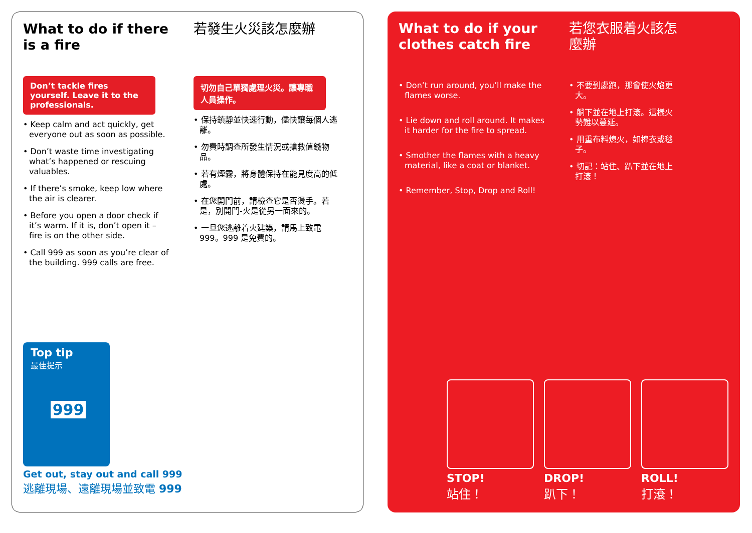What to do if there is a fire
Don’t tackle fires yourself. Leave it to the professionals.
• Keep calm and act quickly, get everyone out as soon as possible.
• Don’t waste time investigating what’s happened or rescuing valuables.
• If there’s smoke, keep low where the air is clearer.
• Before you open a door check if it’s warm. If it is, don’t open it – fire is on the other side.
• Call 999 as soon as you’re clear of the building. 999 calls are free.
若發生火災該怎麼辦
切勿自己單獨處理火災。讓專職人員操作。
• 保持鎮靜並快速行動，儘快讓每個人逃離。
• 勿費時調查所發生情況或搶救值錢物品。
• 若有煙霧，將身體保持在能見度高的低處。
• 在您開門前，請檢查它是否燙手。若是，別開門-火是從另一面來的。
• 一旦您逃離着火建築，請馬上致電 999。999 是免費的。
Top tip
最佳提示
999
Get out, stay out and call 999
逃離現場、遠離現場並致電 999
What to do if your clothes catch fire
• Don’t run around, you’ll make the flames worse.
• Lie down and roll around. It makes it harder for the fire to spread.
• Smother the flames with a heavy material, like a coat or blanket.
• Remember, Stop, Drop and Roll!
若您衣服着火該怎麼辦
• 不要到處跑，那會使火焰更大。
• 躺下並在地上打滾。這樣火勢難以蔓延。
• 用重布料熄火，如棉衣或毯子。
• 切記：站住、趴下並在地上打滾！
STOP!
站住！
DROP!
趴下！
ROLL!
打滾！